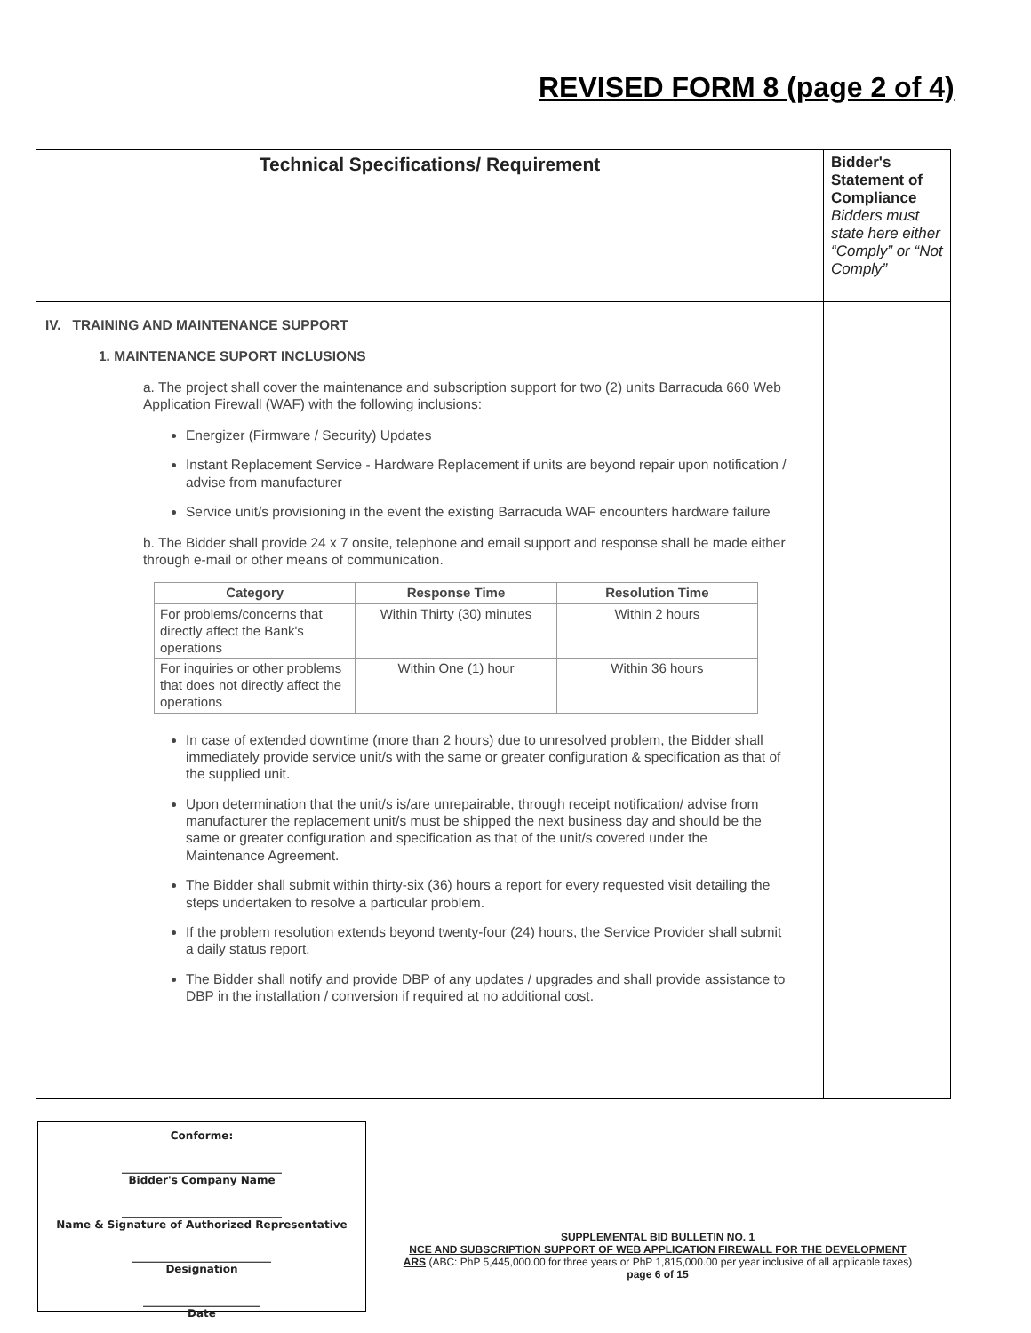REVISED FORM 8 (page 2 of 4)
| Technical Specifications/ Requirement | Bidder's Statement of Compliance Bidders must state here either “Comply” or “Not Comply” |
| IV. TRAINING AND MAINTENANCE SUPPORT 1. MAINTENANCE SUPORT INCLUSIONS a. The project shall cover the maintenance and subscription support for two (2) units Barracuda 660 Web Application Firewall (WAF) with the following inclusions: Energizer (Firmware / Security) Updates Instant Replacement Service - Hardware Replacement if units are beyond repair upon notification / advise from manufacturer Service unit/s provisioning in the event the existing Barracuda WAF encounters hardware failure b. The Bidder shall provide 24 x 7 onsite, telephone and email support and response shall be made either through e-mail or other means of communication. / Category / Response Time / Resolution Time / / --- / --- / --- / / For problems/concerns that directly affect the Bank's operations / Within Thirty (30) minutes / Within 2 hours / / For inquiries or other problems that does not directly affect the operations / Within One (1) hour / Within 36 hours / In case of extended downtime (more than 2 hours) due to unresolved problem, the Bidder shall immediately provide service unit/s with the same or greater configuration & specification as that of the supplied unit. Upon determination that the unit/s is/are unrepairable, through receipt notification/ advise from manufacturer the replacement unit/s must be shipped the next business day and should be the same or greater configuration and specification as that of the unit/s covered under the Maintenance Agreement. The Bidder shall submit within thirty-six (36) hours a report for every requested visit detailing the steps undertaken to resolve a particular problem. If the problem resolution extends beyond twenty-four (24) hours, the Service Provider shall submit a daily status report. The Bidder shall notify and provide DBP of any updates / upgrades and shall provide assistance to DBP in the installation / conversion if required at no additional cost. | |
Conforme:
______________________________
Bidder's Company Name
______________________________
Name & Signature of Authorized Representative
__________________________
Designation
______________________
Date
SUPPLEMENTAL BID BULLETIN NO. 1
NCE AND SUBSCRIPTION SUPPORT OF WEB APPLICATION FIREWALL FOR THE DEVELOPMENT
ARS (ABC: PhP 5,445,000.00 for three years or PhP 1,815,000.00 per year inclusive of all applicable taxes)
page 6 of 15